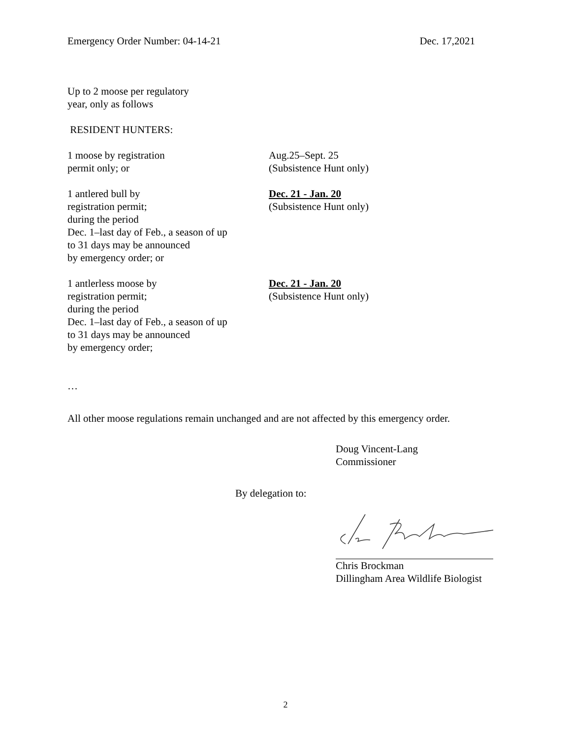Emergency Order Number: 04-14-21 Dec. 17,2021
Up to 2 moose per regulatory
year, only as follows
RESIDENT HUNTERS:
1 moose by registration
permit only; or
Aug.25–Sept. 25
(Subsistence Hunt only)
1 antlered bull by
registration permit;
during the period
Dec. 1–last day of Feb., a season of up
to 31 days may be announced
by emergency order; or
Dec. 21 - Jan. 20
(Subsistence Hunt only)
1 antlerless moose by
registration permit;
during the period
Dec. 1–last day of Feb., a season of up
to 31 days may be announced
by emergency order;
Dec. 21 - Jan. 20
(Subsistence Hunt only)
…
All other moose regulations remain unchanged and are not affected by this emergency order.
Doug Vincent-Lang
Commissioner
By delegation to:
Chris Brockman
Dillingham Area Wildlife Biologist
2